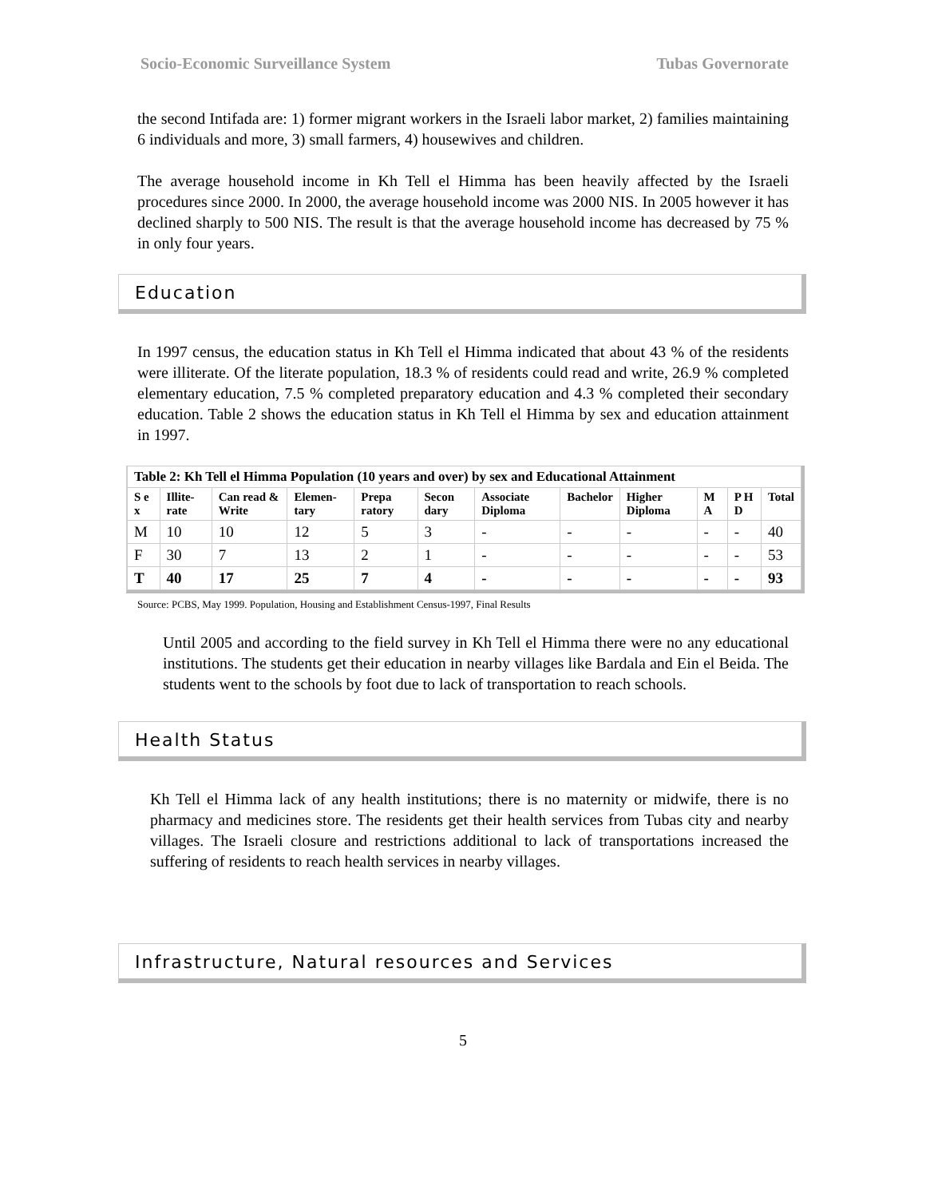Socio-Economic Surveillance System Tubas Governorate
the second Intifada are: 1) former migrant workers in the Israeli labor market, 2) families maintaining 6 individuals and more, 3) small farmers, 4) housewives and children.
The average household income in Kh Tell el Himma has been heavily affected by the Israeli procedures since 2000. In 2000, the average household income was 2000 NIS. In 2005 however it has declined sharply to 500 NIS. The result is that the average household income has decreased by 75 % in only four years.
Education
In 1997 census, the education status in Kh Tell el Himma indicated that about 43 % of the residents were illiterate. Of the literate population, 18.3 % of residents could read and write, 26.9 % completed elementary education, 7.5 % completed preparatory education and 4.3 % completed their secondary education. Table 2 shows the education status in Kh Tell el Himma by sex and education attainment in 1997.
| Table 2: Kh Tell el Himma Population (10 years and over) by sex and Educational Attainment | | | | | | | | | | | |
| S e x | Illite-rate | Can read & Write | Elemen-tary | Prepa ratory | Secon dary | Associate Diploma | Bachelor | Higher Diploma | M A | P H D | Total |
| M | 10 | 10 | 12 | 5 | 3 | - | - | - | - | - | 40 |
| F | 30 | 7 | 13 | 2 | 1 | - | - | - | - | - | 53 |
| T | 40 | 17 | 25 | 7 | 4 | - | - | - | - | - | 93 |
Source: PCBS, May 1999. Population, Housing and Establishment Census-1997, Final Results
Until 2005 and according to the field survey in Kh Tell el Himma there were no any educational institutions. The students get their education in nearby villages like Bardala and Ein el Beida. The students went to the schools by foot due to lack of transportation to reach schools.
Health Status
Kh Tell el Himma lack of any health institutions; there is no maternity or midwife, there is no pharmacy and medicines store. The residents get their health services from Tubas city and nearby villages. The Israeli closure and restrictions additional to lack of transportations increased the suffering of residents to reach health services in nearby villages.
Infrastructure, Natural resources and Services
5